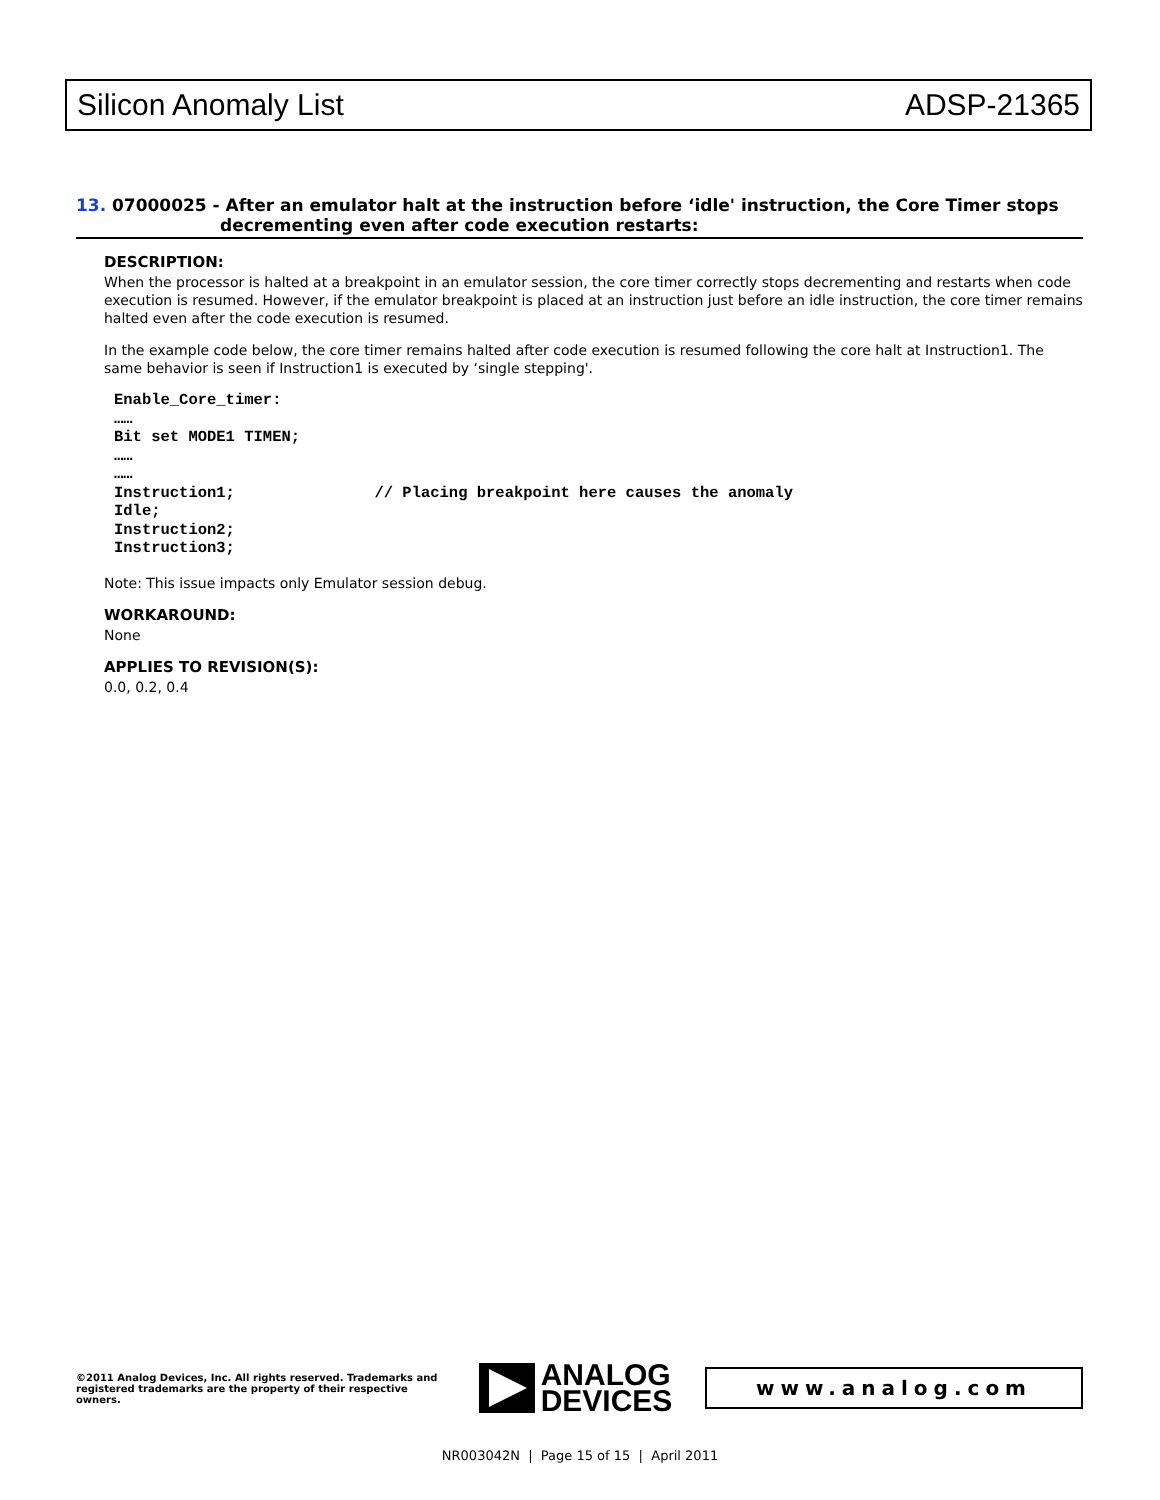Silicon Anomaly List ADSP-21365
13. 07000025 - After an emulator halt at the instruction before ‘idle' instruction, the Core Timer stops
decrementing even after code execution restarts:
DESCRIPTION:
When the processor is halted at a breakpoint in an emulator session, the core timer correctly stops decrementing and restarts when code execution is resumed. However, if the emulator breakpoint is placed at an instruction just before an idle instruction, the core timer remains halted even after the code execution is resumed.
In the example code below, the core timer remains halted after code execution is resumed following the core halt at Instruction1. The same behavior is seen if Instruction1 is executed by ‘single stepping'.
Enable_Core_timer:
……
Bit set MODE1 TIMEN;
……
……
Instruction1;               // Placing breakpoint here causes the anomaly
Idle;
Instruction2;
Instruction3;
Note: This issue impacts only Emulator session debug.
WORKAROUND:
None
APPLIES TO REVISION(S):
0.0, 0.2, 0.4
©2011 Analog Devices, Inc. All rights reserved. Trademarks and registered trademarks are the property of their respective owners.
ANALOG
DEVICES
www.analog.com
NR003042N | Page 15 of 15 | April 2011